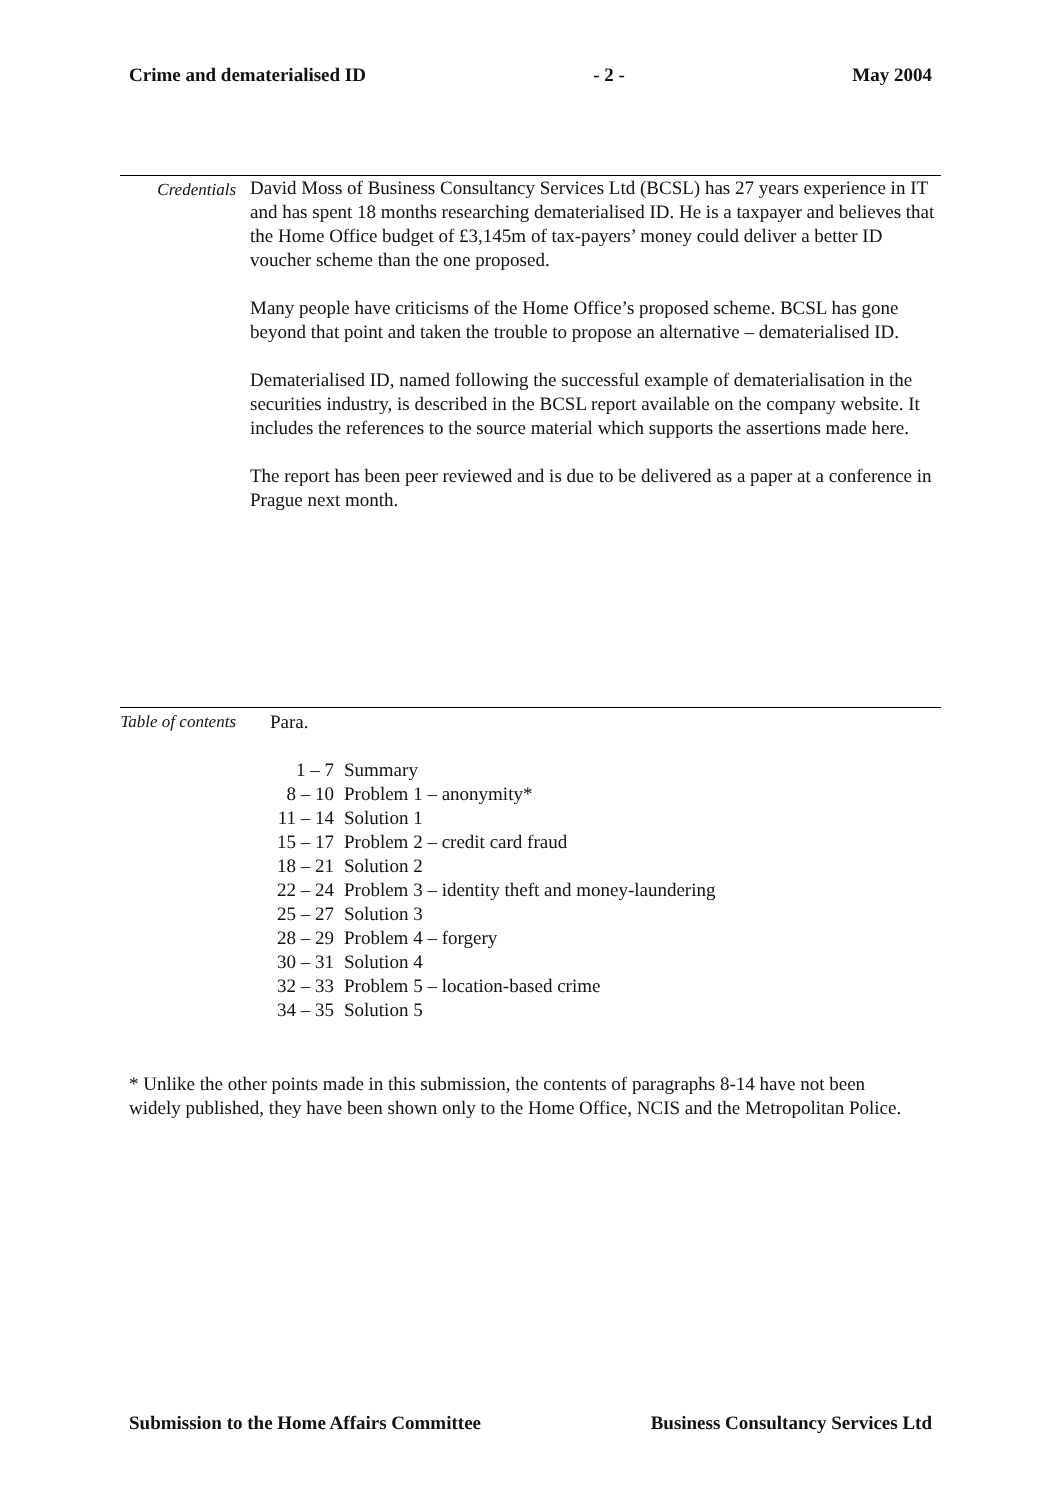Crime and dematerialised ID - 2 - May 2004
Credentials David Moss of Business Consultancy Services Ltd (BCSL) has 27 years experience in IT and has spent 18 months researching dematerialised ID. He is a taxpayer and believes that the Home Office budget of £3,145m of tax-payers’ money could deliver a better ID voucher scheme than the one proposed.
Many people have criticisms of the Home Office’s proposed scheme. BCSL has gone beyond that point and taken the trouble to propose an alternative – dematerialised ID.
Dematerialised ID, named following the successful example of dematerialisation in the securities industry, is described in the BCSL report available on the company website. It includes the references to the source material which supports the assertions made here.
The report has been peer reviewed and is due to be delivered as a paper at a conference in Prague next month.
Table of contents
| Para. | |
| 1 – 7 | Summary |
| 8 – 10 | Problem 1 – anonymity* |
| 11 – 14 | Solution 1 |
| 15 – 17 | Problem 2 – credit card fraud |
| 18 – 21 | Solution 2 |
| 22 – 24 | Problem 3 – identity theft and money-laundering |
| 25 – 27 | Solution 3 |
| 28 – 29 | Problem 4 – forgery |
| 30 – 31 | Solution 4 |
| 32 – 33 | Problem 5 – location-based crime |
| 34 – 35 | Solution 5 |
* Unlike the other points made in this submission, the contents of paragraphs 8-14 have not been widely published, they have been shown only to the Home Office, NCIS and the Metropolitan Police.
Submission to the Home Affairs Committee Business Consultancy Services Ltd